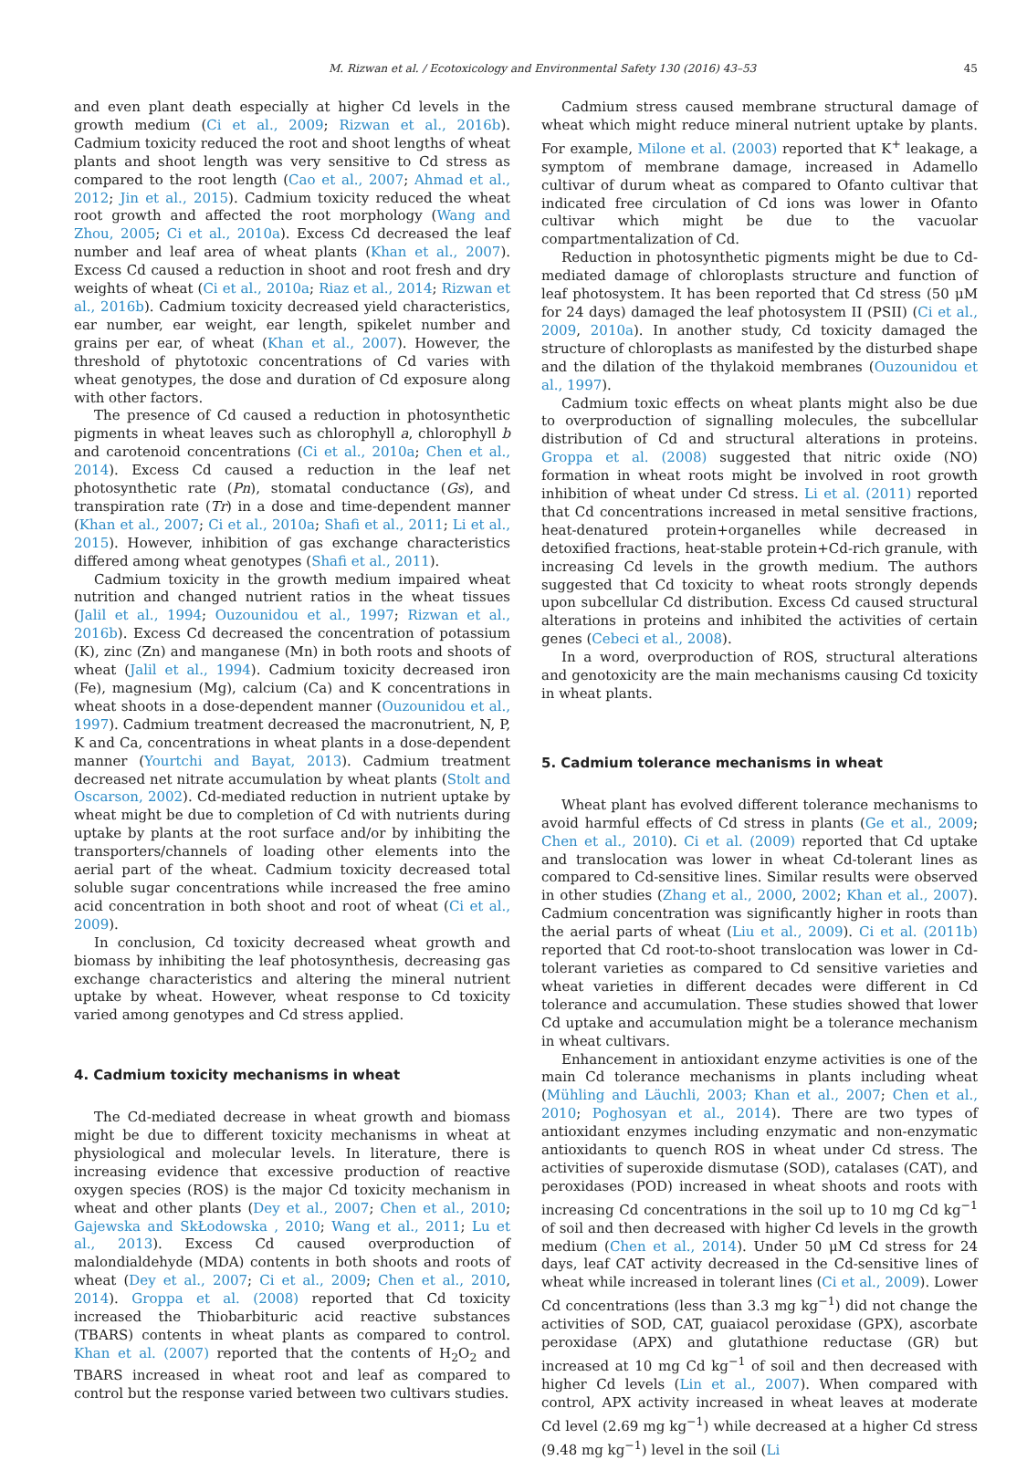M. Rizwan et al. / Ecotoxicology and Environmental Safety 130 (2016) 43–53 45
and even plant death especially at higher Cd levels in the growth medium (Ci et al., 2009; Rizwan et al., 2016b). Cadmium toxicity reduced the root and shoot lengths of wheat plants and shoot length was very sensitive to Cd stress as compared to the root length (Cao et al., 2007; Ahmad et al., 2012; Jin et al., 2015). Cadmium toxicity reduced the wheat root growth and affected the root morphology (Wang and Zhou, 2005; Ci et al., 2010a). Excess Cd decreased the leaf number and leaf area of wheat plants (Khan et al., 2007). Excess Cd caused a reduction in shoot and root fresh and dry weights of wheat (Ci et al., 2010a; Riaz et al., 2014; Rizwan et al., 2016b). Cadmium toxicity decreased yield characteristics, ear number, ear weight, ear length, spikelet number and grains per ear, of wheat (Khan et al., 2007). However, the threshold of phytotoxic concentrations of Cd varies with wheat genotypes, the dose and duration of Cd exposure along with other factors.
The presence of Cd caused a reduction in photosynthetic pigments in wheat leaves such as chlorophyll a, chlorophyll b and carotenoid concentrations (Ci et al., 2010a; Chen et al., 2014). Excess Cd caused a reduction in the leaf net photosynthetic rate (Pn), stomatal conductance (Gs), and transpiration rate (Tr) in a dose and time-dependent manner (Khan et al., 2007; Ci et al., 2010a; Shafi et al., 2011; Li et al., 2015). However, inhibition of gas exchange characteristics differed among wheat genotypes (Shafi et al., 2011).
Cadmium toxicity in the growth medium impaired wheat nutrition and changed nutrient ratios in the wheat tissues (Jalil et al., 1994; Ouzounidou et al., 1997; Rizwan et al., 2016b). Excess Cd decreased the concentration of potassium (K), zinc (Zn) and manganese (Mn) in both roots and shoots of wheat (Jalil et al., 1994). Cadmium toxicity decreased iron (Fe), magnesium (Mg), calcium (Ca) and K concentrations in wheat shoots in a dose-dependent manner (Ouzounidou et al., 1997). Cadmium treatment decreased the macronutrient, N, P, K and Ca, concentrations in wheat plants in a dose-dependent manner (Yourtchi and Bayat, 2013). Cadmium treatment decreased net nitrate accumulation by wheat plants (Stolt and Oscarson, 2002). Cd-mediated reduction in nutrient uptake by wheat might be due to completion of Cd with nutrients during uptake by plants at the root surface and/or by inhibiting the transporters/channels of loading other elements into the aerial part of the wheat. Cadmium toxicity decreased total soluble sugar concentrations while increased the free amino acid concentration in both shoot and root of wheat (Ci et al., 2009).
In conclusion, Cd toxicity decreased wheat growth and biomass by inhibiting the leaf photosynthesis, decreasing gas exchange characteristics and altering the mineral nutrient uptake by wheat. However, wheat response to Cd toxicity varied among genotypes and Cd stress applied.
4. Cadmium toxicity mechanisms in wheat
The Cd-mediated decrease in wheat growth and biomass might be due to different toxicity mechanisms in wheat at physiological and molecular levels. In literature, there is increasing evidence that excessive production of reactive oxygen species (ROS) is the major Cd toxicity mechanism in wheat and other plants (Dey et al., 2007; Chen et al., 2010; Gajewska and SkŁodowska , 2010; Wang et al., 2011; Lu et al., 2013). Excess Cd caused overproduction of malondialdehyde (MDA) contents in both shoots and roots of wheat (Dey et al., 2007; Ci et al., 2009; Chen et al., 2010, 2014). Groppa et al. (2008) reported that Cd toxicity increased the Thiobarbituric acid reactive substances (TBARS) contents in wheat plants as compared to control. Khan et al. (2007) reported that the contents of H<sub>2</sub>O<sub>2</sub> and TBARS increased in wheat root and leaf as compared to control but the response varied between two cultivars studies.
Cadmium stress caused membrane structural damage of wheat which might reduce mineral nutrient uptake by plants. For example, Milone et al. (2003) reported that K<sup>+</sup> leakage, a symptom of membrane damage, increased in Adamello cultivar of durum wheat as compared to Ofanto cultivar that indicated free circulation of Cd ions was lower in Ofanto cultivar which might be due to the vacuolar compartmentalization of Cd.
Reduction in photosynthetic pigments might be due to Cd-mediated damage of chloroplasts structure and function of leaf photosystem. It has been reported that Cd stress (50 μM for 24 days) damaged the leaf photosystem II (PSII) (Ci et al., 2009, 2010a). In another study, Cd toxicity damaged the structure of chloroplasts as manifested by the disturbed shape and the dilation of the thylakoid membranes (Ouzounidou et al., 1997).
Cadmium toxic effects on wheat plants might also be due to overproduction of signalling molecules, the subcellular distribution of Cd and structural alterations in proteins. Groppa et al. (2008) suggested that nitric oxide (NO) formation in wheat roots might be involved in root growth inhibition of wheat under Cd stress. Li et al. (2011) reported that Cd concentrations increased in metal sensitive fractions, heat-denatured protein+organelles while decreased in detoxified fractions, heat-stable protein+Cd-rich granule, with increasing Cd levels in the growth medium. The authors suggested that Cd toxicity to wheat roots strongly depends upon subcellular Cd distribution. Excess Cd caused structural alterations in proteins and inhibited the activities of certain genes (Cebeci et al., 2008).
In a word, overproduction of ROS, structural alterations and genotoxicity are the main mechanisms causing Cd toxicity in wheat plants.
5. Cadmium tolerance mechanisms in wheat
Wheat plant has evolved different tolerance mechanisms to avoid harmful effects of Cd stress in plants (Ge et al., 2009; Chen et al., 2010). Ci et al. (2009) reported that Cd uptake and translocation was lower in wheat Cd-tolerant lines as compared to Cd-sensitive lines. Similar results were observed in other studies (Zhang et al., 2000, 2002; Khan et al., 2007). Cadmium concentration was significantly higher in roots than the aerial parts of wheat (Liu et al., 2009). Ci et al. (2011b) reported that Cd root-to-shoot translocation was lower in Cd-tolerant varieties as compared to Cd sensitive varieties and wheat varieties in different decades were different in Cd tolerance and accumulation. These studies showed that lower Cd uptake and accumulation might be a tolerance mechanism in wheat cultivars.
Enhancement in antioxidant enzyme activities is one of the main Cd tolerance mechanisms in plants including wheat (Mühling and Läuchli, 2003; Khan et al., 2007; Chen et al., 2010; Poghosyan et al., 2014). There are two types of antioxidant enzymes including enzymatic and non-enzymatic antioxidants to quench ROS in wheat under Cd stress. The activities of superoxide dismutase (SOD), catalases (CAT), and peroxidases (POD) increased in wheat shoots and roots with increasing Cd concentrations in the soil up to 10 mg Cd kg<sup>−1</sup> of soil and then decreased with higher Cd levels in the growth medium (Chen et al., 2014). Under 50 μM Cd stress for 24 days, leaf CAT activity decreased in the Cd-sensitive lines of wheat while increased in tolerant lines (Ci et al., 2009). Lower Cd concentrations (less than 3.3 mg kg<sup>−1</sup>) did not change the activities of SOD, CAT, guaiacol peroxidase (GPX), ascorbate peroxidase (APX) and glutathione reductase (GR) but increased at 10 mg Cd kg<sup>−1</sup> of soil and then decreased with higher Cd levels (Lin et al., 2007). When compared with control, APX activity increased in wheat leaves at moderate Cd level (2.69 mg kg<sup>−1</sup>) while decreased at a higher Cd stress (9.48 mg kg<sup>−1</sup>) level in the soil (Li